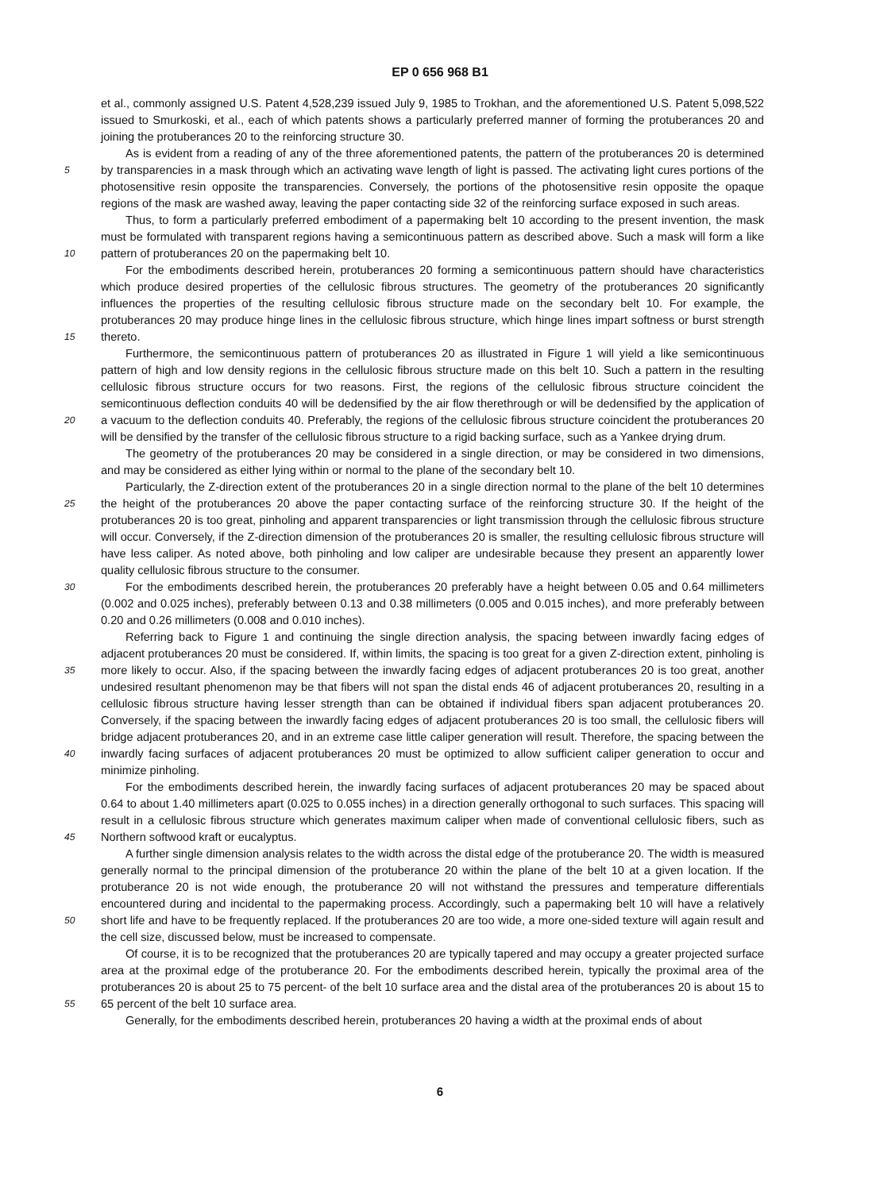EP 0 656 968 B1
5
10
15
20
25
30
35
40
45
50
55
et al., commonly assigned U.S. Patent 4,528,239 issued July 9, 1985 to Trokhan, and the aforementioned U.S. Patent 5,098,522 issued to Smurkoski, et al., each of which patents shows a particularly preferred manner of forming the protuberances 20 and joining the protuberances 20 to the reinforcing structure 30.
As is evident from a reading of any of the three aforementioned patents, the pattern of the protuberances 20 is determined by transparencies in a mask through which an activating wave length of light is passed. The activating light cures portions of the photosensitive resin opposite the transparencies. Conversely, the portions of the photosensitive resin opposite the opaque regions of the mask are washed away, leaving the paper contacting side 32 of the reinforcing surface exposed in such areas.
Thus, to form a particularly preferred embodiment of a papermaking belt 10 according to the present invention, the mask must be formulated with transparent regions having a semicontinuous pattern as described above. Such a mask will form a like pattern of protuberances 20 on the papermaking belt 10.
For the embodiments described herein, protuberances 20 forming a semicontinuous pattern should have characteristics which produce desired properties of the cellulosic fibrous structures. The geometry of the protuberances 20 significantly influences the properties of the resulting cellulosic fibrous structure made on the secondary belt 10. For example, the protuberances 20 may produce hinge lines in the cellulosic fibrous structure, which hinge lines impart softness or burst strength thereto.
Furthermore, the semicontinuous pattern of protuberances 20 as illustrated in Figure 1 will yield a like semicontinuous pattern of high and low density regions in the cellulosic fibrous structure made on this belt 10. Such a pattern in the resulting cellulosic fibrous structure occurs for two reasons. First, the regions of the cellulosic fibrous structure coincident the semicontinuous deflection conduits 40 will be dedensified by the air flow therethrough or will be dedensified by the application of a vacuum to the deflection conduits 40. Preferably, the regions of the cellulosic fibrous structure coincident the protuberances 20 will be densified by the transfer of the cellulosic fibrous structure to a rigid backing surface, such as a Yankee drying drum.
The geometry of the protuberances 20 may be considered in a single direction, or may be considered in two dimensions, and may be considered as either lying within or normal to the plane of the secondary belt 10.
Particularly, the Z-direction extent of the protuberances 20 in a single direction normal to the plane of the belt 10 determines the height of the protuberances 20 above the paper contacting surface of the reinforcing structure 30. If the height of the protuberances 20 is too great, pinholing and apparent transparencies or light transmission through the cellulosic fibrous structure will occur. Conversely, if the Z-direction dimension of the protuberances 20 is smaller, the resulting cellulosic fibrous structure will have less caliper. As noted above, both pinholing and low caliper are undesirable because they present an apparently lower quality cellulosic fibrous structure to the consumer.
For the embodiments described herein, the protuberances 20 preferably have a height between 0.05 and 0.64 millimeters (0.002 and 0.025 inches), preferably between 0.13 and 0.38 millimeters (0.005 and 0.015 inches), and more preferably between 0.20 and 0.26 millimeters (0.008 and 0.010 inches).
Referring back to Figure 1 and continuing the single direction analysis, the spacing between inwardly facing edges of adjacent protuberances 20 must be considered. If, within limits, the spacing is too great for a given Z-direction extent, pinholing is more likely to occur. Also, if the spacing between the inwardly facing edges of adjacent protuberances 20 is too great, another undesired resultant phenomenon may be that fibers will not span the distal ends 46 of adjacent protuberances 20, resulting in a cellulosic fibrous structure having lesser strength than can be obtained if individual fibers span adjacent protuberances 20. Conversely, if the spacing between the inwardly facing edges of adjacent protuberances 20 is too small, the cellulosic fibers will bridge adjacent protuberances 20, and in an extreme case little caliper generation will result. Therefore, the spacing between the inwardly facing surfaces of adjacent protuberances 20 must be optimized to allow sufficient caliper generation to occur and minimize pinholing.
For the embodiments described herein, the inwardly facing surfaces of adjacent protuberances 20 may be spaced about 0.64 to about 1.40 millimeters apart (0.025 to 0.055 inches) in a direction generally orthogonal to such surfaces. This spacing will result in a cellulosic fibrous structure which generates maximum caliper when made of conventional cellulosic fibers, such as Northern softwood kraft or eucalyptus.
A further single dimension analysis relates to the width across the distal edge of the protuberance 20. The width is measured generally normal to the principal dimension of the protuberance 20 within the plane of the belt 10 at a given location. If the protuberance 20 is not wide enough, the protuberance 20 will not withstand the pressures and temperature differentials encountered during and incidental to the papermaking process. Accordingly, such a papermaking belt 10 will have a relatively short life and have to be frequently replaced. If the protuberances 20 are too wide, a more one-sided texture will again result and the cell size, discussed below, must be increased to compensate.
Of course, it is to be recognized that the protuberances 20 are typically tapered and may occupy a greater projected surface area at the proximal edge of the protuberance 20. For the embodiments described herein, typically the proximal area of the protuberances 20 is about 25 to 75 percent- of the belt 10 surface area and the distal area of the protuberances 20 is about 15 to 65 percent of the belt 10 surface area.
Generally, for the embodiments described herein, protuberances 20 having a width at the proximal ends of about
6